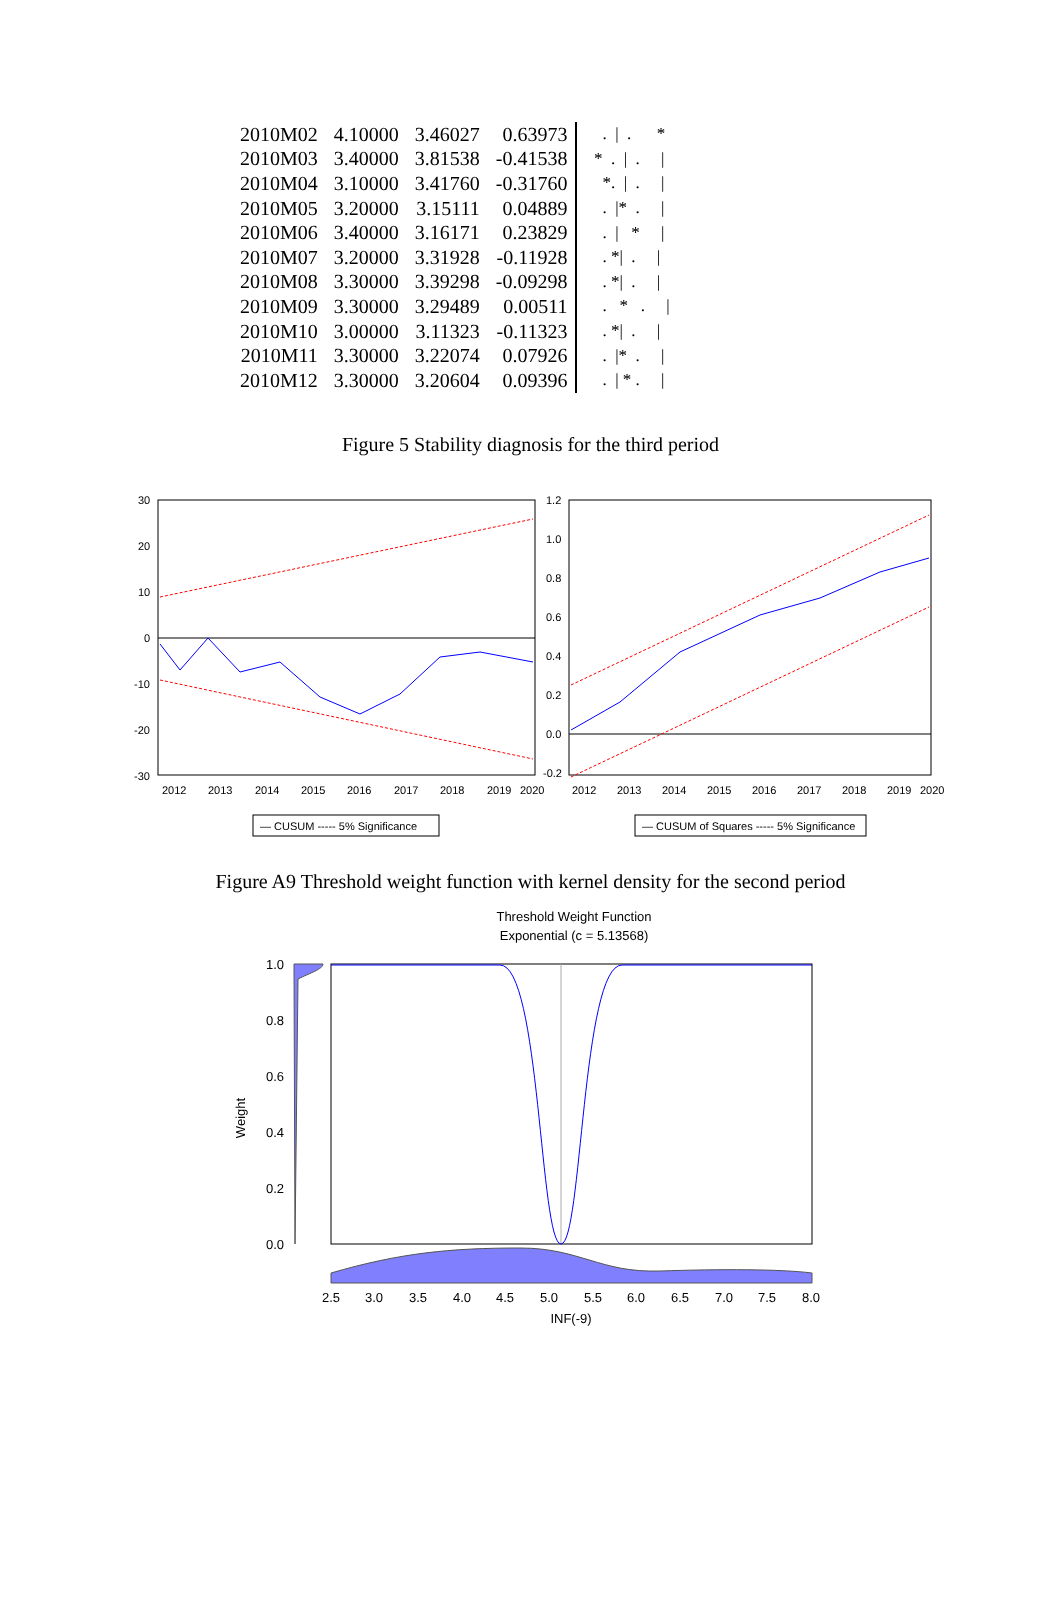| 2010M02 | 4.10000 | 3.46027 | 0.63973 | . / . * |
| 2010M03 | 3.40000 | 3.81538 | -0.41538 | * . / . / |
| 2010M04 | 3.10000 | 3.41760 | -0.31760 | *. / . / |
| 2010M05 | 3.20000 | 3.15111 | 0.04889 | . /* . / |
| 2010M06 | 3.40000 | 3.16171 | 0.23829 | . / * / |
| 2010M07 | 3.20000 | 3.31928 | -0.11928 | . */ . / |
| 2010M08 | 3.30000 | 3.39298 | -0.09298 | . */ . / |
| 2010M09 | 3.30000 | 3.29489 | 0.00511 | . * . / |
| 2010M10 | 3.00000 | 3.11323 | -0.11323 | . */ . / |
| 2010M11 | 3.30000 | 3.22074 | 0.07926 | . /* . / |
| 2010M12 | 3.30000 | 3.20604 | 0.09396 | . / * . / |
Figure 5 Stability diagnosis for the third period
30
20
10
0
-10
-20
-30
2012
2013
2014
2015
2016
2017
2018
2019
2020
— CUSUM ----- 5% Significance
1.2
1.0
0.8
0.6
0.4
0.2
0.0
-0.2
2012
2013
2014
2015
2016
2017
2018
2019
2020
— CUSUM of Squares ----- 5% Significance
Figure A9 Threshold weight function with kernel density for the second period
Threshold Weight Function
Exponential (c = 5.13568)
1.0
0.8
0.6
0.4
0.2
0.0
Weight
2.5
3.0
3.5
4.0
4.5
5.0
5.5
6.0
6.5
7.0
7.5
8.0
INF(-9)